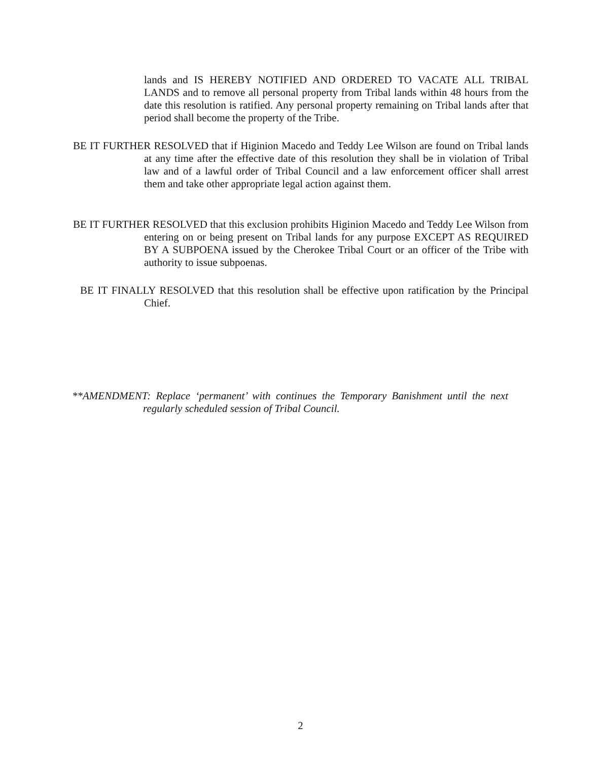lands and IS HEREBY NOTIFIED AND ORDERED TO VACATE ALL TRIBAL LANDS and to remove all personal property from Tribal lands within 48 hours from the date this resolution is ratified. Any personal property remaining on Tribal lands after that period shall become the property of the Tribe.
BE IT FURTHER RESOLVED that if Higinion Macedo and Teddy Lee Wilson are found on Tribal lands at any time after the effective date of this resolution they shall be in violation of Tribal law and of a lawful order of Tribal Council and a law enforcement officer shall arrest them and take other appropriate legal action against them.
BE IT FURTHER RESOLVED that this exclusion prohibits Higinion Macedo and Teddy Lee Wilson from entering on or being present on Tribal lands for any purpose EXCEPT AS REQUIRED BY A SUBPOENA issued by the Cherokee Tribal Court or an officer of the Tribe with authority to issue subpoenas.
BE IT FINALLY RESOLVED that this resolution shall be effective upon ratification by the Principal Chief.
**AMENDMENT: Replace ‘permanent’ with continues the Temporary Banishment until the next regularly scheduled session of Tribal Council.
2